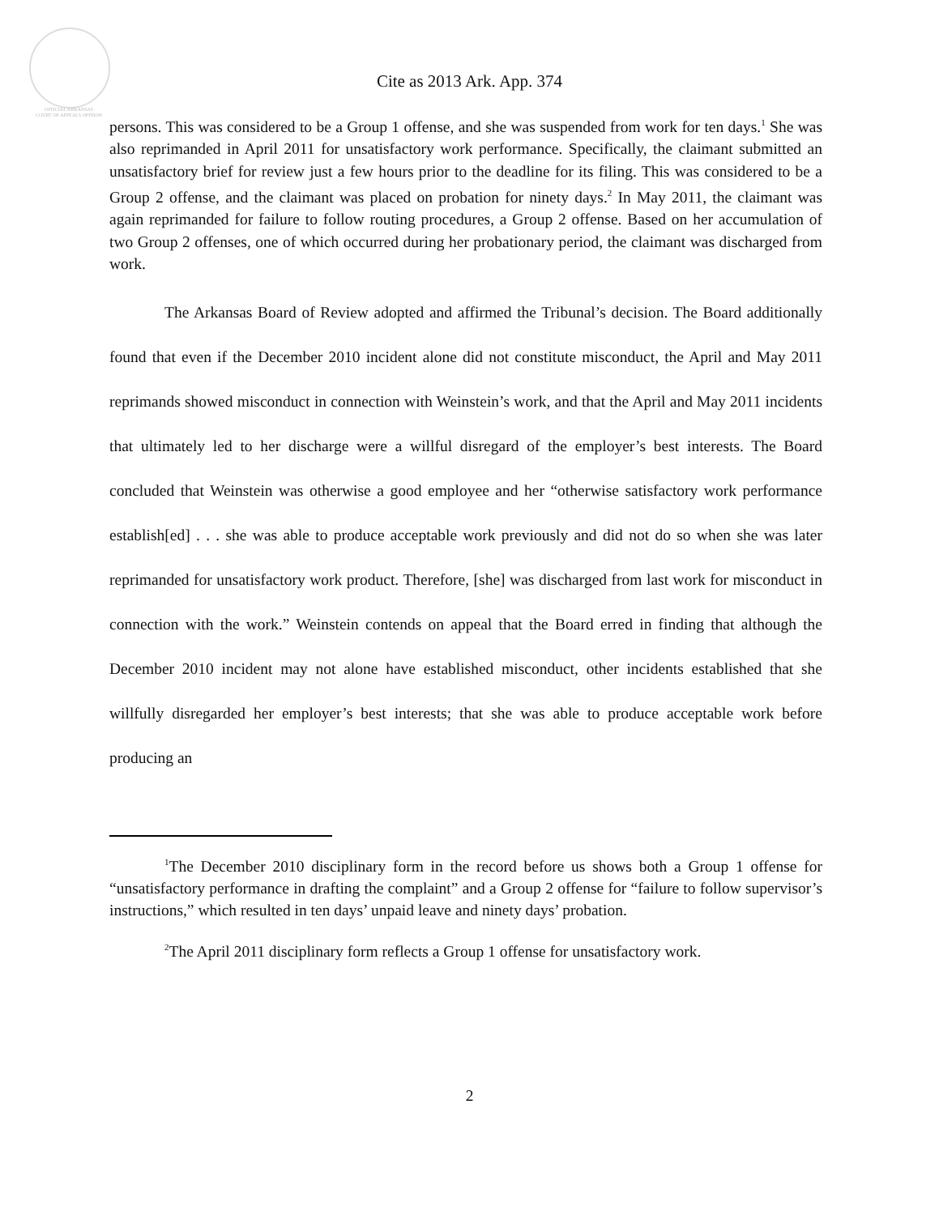OFFICIAL ARKANSAS
COURT OF APPEALS OPINION
Cite as 2013 Ark. App. 374
persons. This was considered to be a Group 1 offense, and she was suspended from work for ten days.<sup>1</sup> She was also reprimanded in April 2011 for unsatisfactory work performance. Specifically, the claimant submitted an unsatisfactory brief for review just a few hours prior to the deadline for its filing. This was considered to be a Group 2 offense, and the claimant was placed on probation for ninety days.<sup>2</sup> In May 2011, the claimant was again reprimanded for failure to follow routing procedures, a Group 2 offense. Based on her accumulation of two Group 2 offenses, one of which occurred during her probationary period, the claimant was discharged from work.
The Arkansas Board of Review adopted and affirmed the Tribunal’s decision. The Board additionally found that even if the December 2010 incident alone did not constitute misconduct, the April and May 2011 reprimands showed misconduct in connection with Weinstein’s work, and that the April and May 2011 incidents that ultimately led to her discharge were a willful disregard of the employer’s best interests. The Board concluded that Weinstein was otherwise a good employee and her “otherwise satisfactory work performance establish[ed] . . . she was able to produce acceptable work previously and did not do so when she was later reprimanded for unsatisfactory work product. Therefore, [she] was discharged from last work for misconduct in connection with the work.” Weinstein contends on appeal that the Board erred in finding that although the December 2010 incident may not alone have established misconduct, other incidents established that she willfully disregarded her employer’s best interests; that she was able to produce acceptable work before producing an
<sup>1</sup> The December 2010 disciplinary form in the record before us shows both a Group 1 offense for “unsatisfactory performance in drafting the complaint” and a Group 2 offense for “failure to follow supervisor’s instructions,” which resulted in ten days’ unpaid leave and ninety days’ probation.
<sup>2</sup> The April 2011 disciplinary form reflects a Group 1 offense for unsatisfactory work.
2